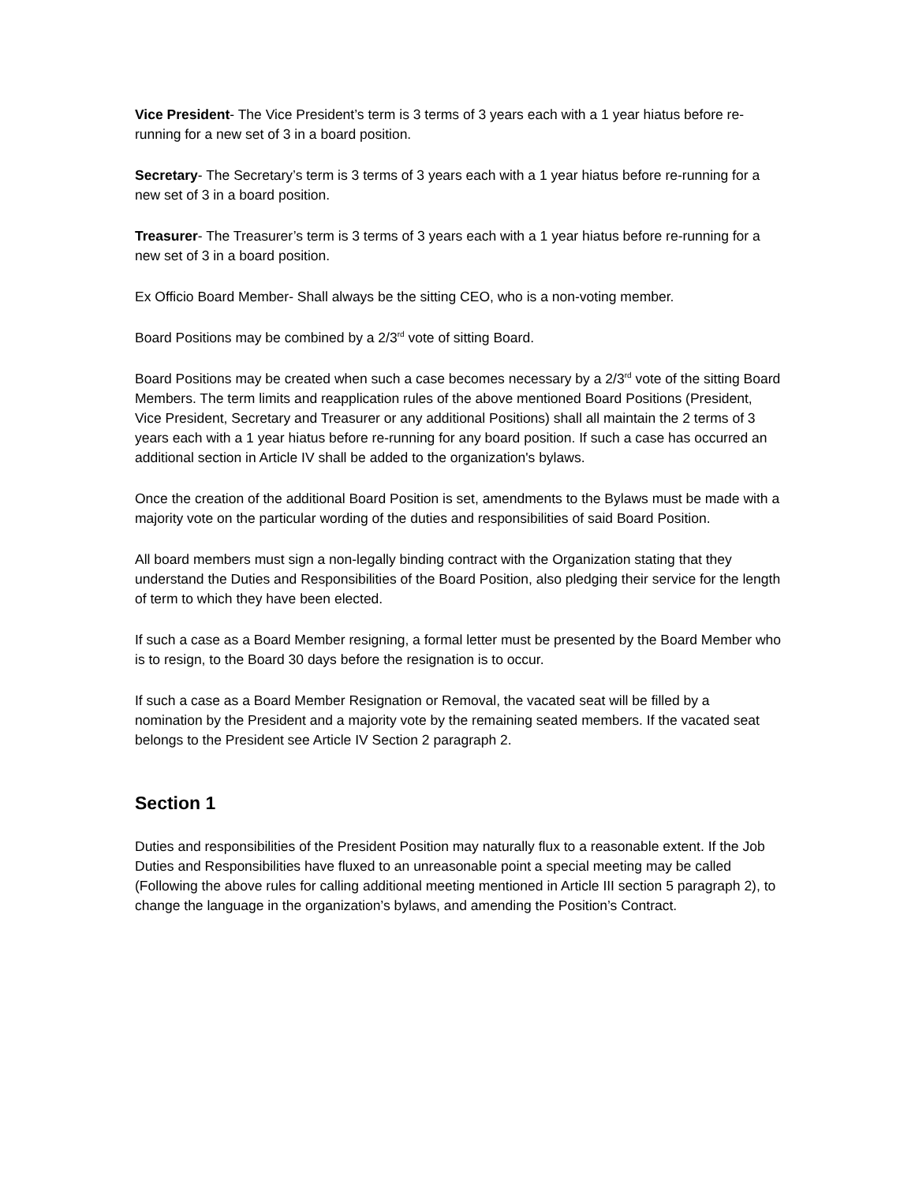Vice President- The Vice President’s term is 3 terms of 3 years each with a 1 year hiatus before re-running for a new set of 3 in a board position.
Secretary- The Secretary’s term is 3 terms of 3 years each with a 1 year hiatus before re-running for a new set of 3 in a board position.
Treasurer- The Treasurer’s term is 3 terms of 3 years each with a 1 year hiatus before re-running for a new set of 3 in a board position.
Ex Officio Board Member- Shall always be the sitting CEO, who is a non-voting member.
Board Positions may be combined by a 2/3<sup>rd</sup> vote of sitting Board.
Board Positions may be created when such a case becomes necessary by a 2/3<sup>rd</sup> vote of the sitting Board Members. The term limits and reapplication rules of the above mentioned Board Positions (President, Vice President, Secretary and Treasurer or any additional Positions) shall all maintain the 2 terms of 3 years each with a 1 year hiatus before re-running for any board position. If such a case has occurred an additional section in Article IV shall be added to the organization's bylaws.
Once the creation of the additional Board Position is set, amendments to the Bylaws must be made with a majority vote on the particular wording of the duties and responsibilities of said Board Position.
All board members must sign a non-legally binding contract with the Organization stating that they understand the Duties and Responsibilities of the Board Position, also pledging their service for the length of term to which they have been elected.
If such a case as a Board Member resigning, a formal letter must be presented by the Board Member who is to resign, to the Board 30 days before the resignation is to occur.
If such a case as a Board Member Resignation or Removal, the vacated seat will be filled by a nomination by the President and a majority vote by the remaining seated members. If the vacated seat belongs to the President see Article IV Section 2 paragraph 2.
Section 1
Duties and responsibilities of the President Position may naturally flux to a reasonable extent. If the Job Duties and Responsibilities have fluxed to an unreasonable point a special meeting may be called (Following the above rules for calling additional meeting mentioned in Article III section 5 paragraph 2), to change the language in the organization’s bylaws, and amending the Position’s Contract.